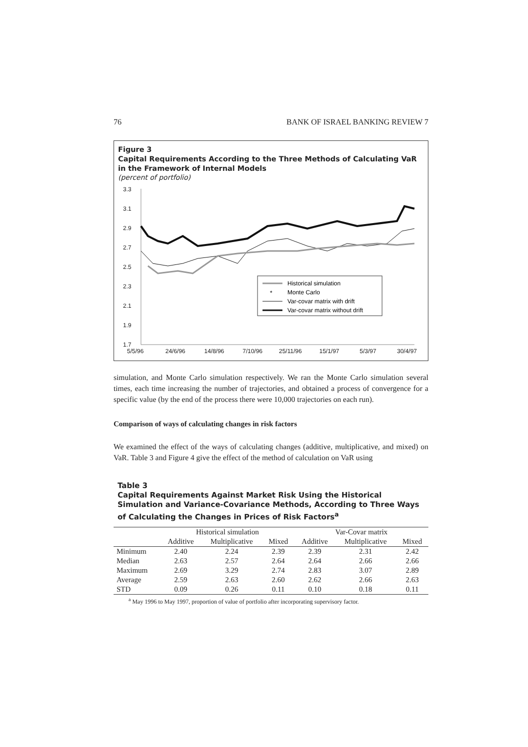76 BANK OF ISRAEL BANKING REVIEW 7
Figure 3
Capital Requirements According to the Three Methods of Calculating VaR in the Framework of Internal Models
(percent of portfolio)
3.3
3.1
2.9
2.7
2.5
2.3
2.1
1.9
1.7
5/5/96
24/6/96
14/8/96
7/10/96
25/11/96
15/1/97
5/3/97
30/4/97
Historical simulation
*
Monte Carlo
Var-covar matrix with drift
Var-covar matrix without drift
simulation, and Monte Carlo simulation respectively. We ran the Monte Carlo simulation several times, each time increasing the number of trajectories, and obtained a process of convergence for a specific value (by the end of the process there were 10,000 trajectories on each run).
Comparison of ways of calculating changes in risk factors
We examined the effect of the ways of calculating changes (additive, multiplicative, and mixed) on VaR. Table 3 and Figure 4 give the effect of the method of calculation on VaR using
Table 3
Capital Requirements Against Market Risk Using the Historical Simulation and Variance-Covariance Methods, According to Three Ways of Calculating the Changes in Prices of Risk Factors<sup>a</sup>
| | Historical simulation | | | Var-Covar matrix | | |
| --- | --- | --- | --- | --- | --- | --- |
| | Additive | Multiplicative | Mixed | Additive | Multiplicative | Mixed |
| Minimum | 2.40 | 2.24 | 2.39 | 2.39 | 2.31 | 2.42 |
| Median | 2.63 | 2.57 | 2.64 | 2.64 | 2.66 | 2.66 |
| Maximum | 2.69 | 3.29 | 2.74 | 2.83 | 3.07 | 2.89 |
| Average | 2.59 | 2.63 | 2.60 | 2.62 | 2.66 | 2.63 |
| STD | 0.09 | 0.26 | 0.11 | 0.10 | 0.18 | 0.11 |
<sup>a</sup> May 1996 to May 1997, proportion of value of portfolio after incorporating supervisory factor.